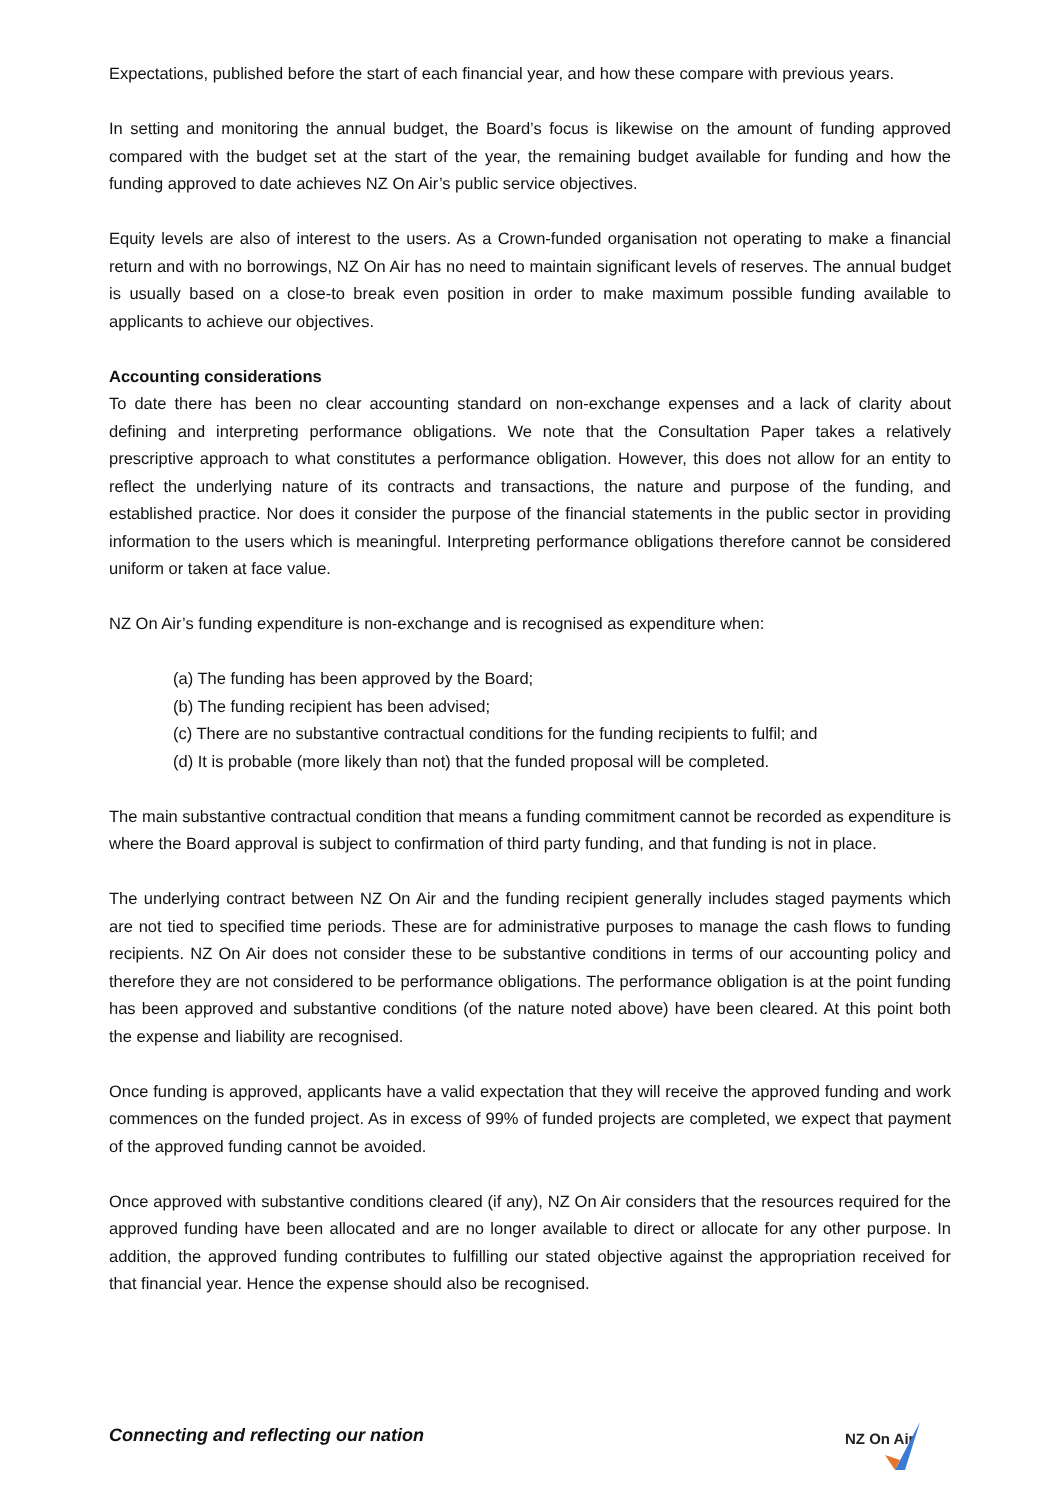Expectations, published before the start of each financial year, and how these compare with previous years.
In setting and monitoring the annual budget, the Board’s focus is likewise on the amount of funding approved compared with the budget set at the start of the year, the remaining budget available for funding and how the funding approved to date achieves NZ On Air’s public service objectives.
Equity levels are also of interest to the users. As a Crown-funded organisation not operating to make a financial return and with no borrowings, NZ On Air has no need to maintain significant levels of reserves. The annual budget is usually based on a close-to break even position in order to make maximum possible funding available to applicants to achieve our objectives.
Accounting considerations
To date there has been no clear accounting standard on non-exchange expenses and a lack of clarity about defining and interpreting performance obligations. We note that the Consultation Paper takes a relatively prescriptive approach to what constitutes a performance obligation. However, this does not allow for an entity to reflect the underlying nature of its contracts and transactions, the nature and purpose of the funding, and established practice. Nor does it consider the purpose of the financial statements in the public sector in providing information to the users which is meaningful. Interpreting performance obligations therefore cannot be considered uniform or taken at face value.
NZ On Air’s funding expenditure is non-exchange and is recognised as expenditure when:
(a) The funding has been approved by the Board;
(b) The funding recipient has been advised;
(c) There are no substantive contractual conditions for the funding recipients to fulfil; and
(d) It is probable (more likely than not) that the funded proposal will be completed.
The main substantive contractual condition that means a funding commitment cannot be recorded as expenditure is where the Board approval is subject to confirmation of third party funding, and that funding is not in place.
The underlying contract between NZ On Air and the funding recipient generally includes staged payments which are not tied to specified time periods. These are for administrative purposes to manage the cash flows to funding recipients. NZ On Air does not consider these to be substantive conditions in terms of our accounting policy and therefore they are not considered to be performance obligations. The performance obligation is at the point funding has been approved and substantive conditions (of the nature noted above) have been cleared. At this point both the expense and liability are recognised.
Once funding is approved, applicants have a valid expectation that they will receive the approved funding and work commences on the funded project. As in excess of 99% of funded projects are completed, we expect that payment of the approved funding cannot be avoided.
Once approved with substantive conditions cleared (if any), NZ On Air considers that the resources required for the approved funding have been allocated and are no longer available to direct or allocate for any other purpose. In addition, the approved funding contributes to fulfilling our stated objective against the appropriation received for that financial year. Hence the expense should also be recognised.
Connecting and reflecting our nation
NZ On Air